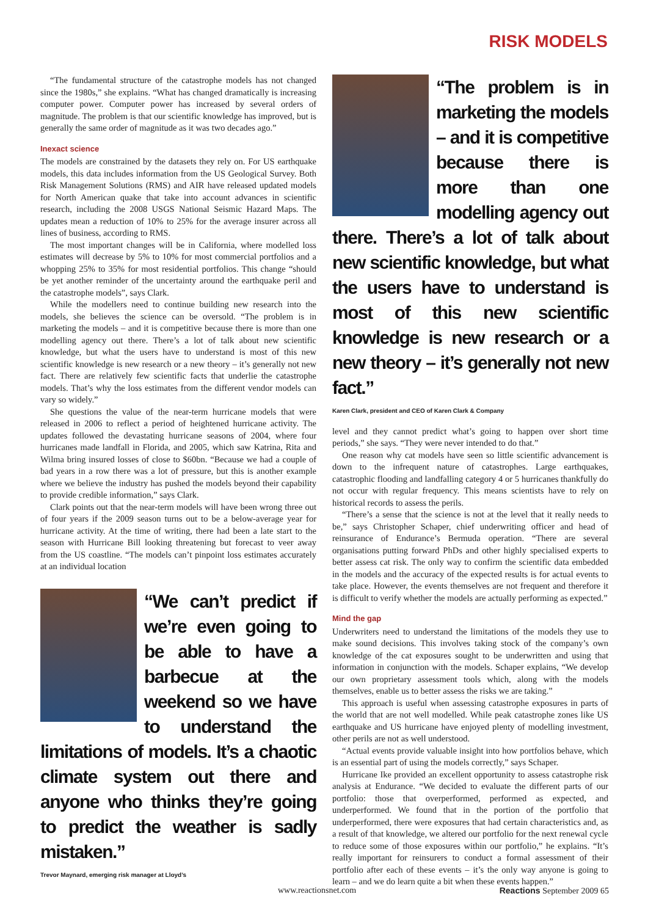RISK MODELS
“The fundamental structure of the catastrophe models has not changed since the 1980s,” she explains. “What has changed dramatically is increasing computer power. Computer power has increased by several orders of magnitude. The problem is that our scientific knowledge has improved, but is generally the same order of magnitude as it was two decades ago.”
Inexact science
The models are constrained by the datasets they rely on. For US earthquake models, this data includes information from the US Geological Survey. Both Risk Management Solutions (RMS) and AIR have released updated models for North American quake that take into account advances in scientific research, including the 2008 USGS National Seismic Hazard Maps. The updates mean a reduction of 10% to 25% for the average insurer across all lines of business, according to RMS.
The most important changes will be in California, where modelled loss estimates will decrease by 5% to 10% for most commercial portfolios and a whopping 25% to 35% for most residential portfolios. This change “should be yet another reminder of the uncertainty around the earthquake peril and the catastrophe models”, says Clark.
While the modellers need to continue building new research into the models, she believes the science can be oversold. “The problem is in marketing the models – and it is competitive because there is more than one modelling agency out there. There’s a lot of talk about new scientific knowledge, but what the users have to understand is most of this new scientific knowledge is new research or a new theory – it’s generally not new fact. There are relatively few scientific facts that underlie the catastrophe models. That’s why the loss estimates from the different vendor models can vary so widely.”
She questions the value of the near-term hurricane models that were released in 2006 to reflect a period of heightened hurricane activity. The updates followed the devastating hurricane seasons of 2004, where four hurricanes made landfall in Florida, and 2005, which saw Katrina, Rita and Wilma bring insured losses of close to $60bn. “Because we had a couple of bad years in a row there was a lot of pressure, but this is another example where we believe the industry has pushed the models beyond their capability to provide credible information,” says Clark.
Clark points out that the near-term models will have been wrong three out of four years if the 2009 season turns out to be a below-average year for hurricane activity. At the time of writing, there had been a late start to the season with Hurricane Bill looking threatening but forecast to veer away from the US coastline. “The models can’t pinpoint loss estimates accurately at an individual location
“We can’t predict if we’re even going to be able to have a barbecue at the weekend so we have to understand the limitations of models. It’s a chaotic climate system out there and anyone who thinks they’re going to predict the weather is sadly mistaken.”
Trevor Maynard, emerging risk manager at Lloyd’s
“The problem is in marketing the models – and it is competitive because there is more than one modelling agency out there. There’s a lot of talk about new scientific knowledge, but what the users have to understand is most of this new scientific knowledge is new research or a new theory – it’s generally not new fact.”
Karen Clark, president and CEO of Karen Clark & Company
level and they cannot predict what’s going to happen over short time periods,” she says. “They were never intended to do that.”
One reason why cat models have seen so little scientific advancement is down to the infrequent nature of catastrophes. Large earthquakes, catastrophic flooding and landfalling category 4 or 5 hurricanes thankfully do not occur with regular frequency. This means scientists have to rely on historical records to assess the perils.
“There’s a sense that the science is not at the level that it really needs to be,” says Christopher Schaper, chief underwriting officer and head of reinsurance of Endurance’s Bermuda operation. “There are several organisations putting forward PhDs and other highly specialised experts to better assess cat risk. The only way to confirm the scientific data embedded in the models and the accuracy of the expected results is for actual events to take place. However, the events themselves are not frequent and therefore it is difficult to verify whether the models are actually performing as expected.”
Mind the gap
Underwriters need to understand the limitations of the models they use to make sound decisions. This involves taking stock of the company’s own knowledge of the cat exposures sought to be underwritten and using that information in conjunction with the models. Schaper explains, “We develop our own proprietary assessment tools which, along with the models themselves, enable us to better assess the risks we are taking.”
This approach is useful when assessing catastrophe exposures in parts of the world that are not well modelled. While peak catastrophe zones like US earthquake and US hurricane have enjoyed plenty of modelling investment, other perils are not as well understood.
“Actual events provide valuable insight into how portfolios behave, which is an essential part of using the models correctly,” says Schaper.
Hurricane Ike provided an excellent opportunity to assess catastrophe risk analysis at Endurance. “We decided to evaluate the different parts of our portfolio: those that overperformed, performed as expected, and underperformed. We found that in the portion of the portfolio that underperformed, there were exposures that had certain characteristics and, as a result of that knowledge, we altered our portfolio for the next renewal cycle to reduce some of those exposures within our portfolio,” he explains. “It’s really important for reinsurers to conduct a formal assessment of their portfolio after each of these events – it’s the only way anyone is going to learn – and we do learn quite a bit when these events happen.”
www.reactionsnet.com Reactions September 2009 65